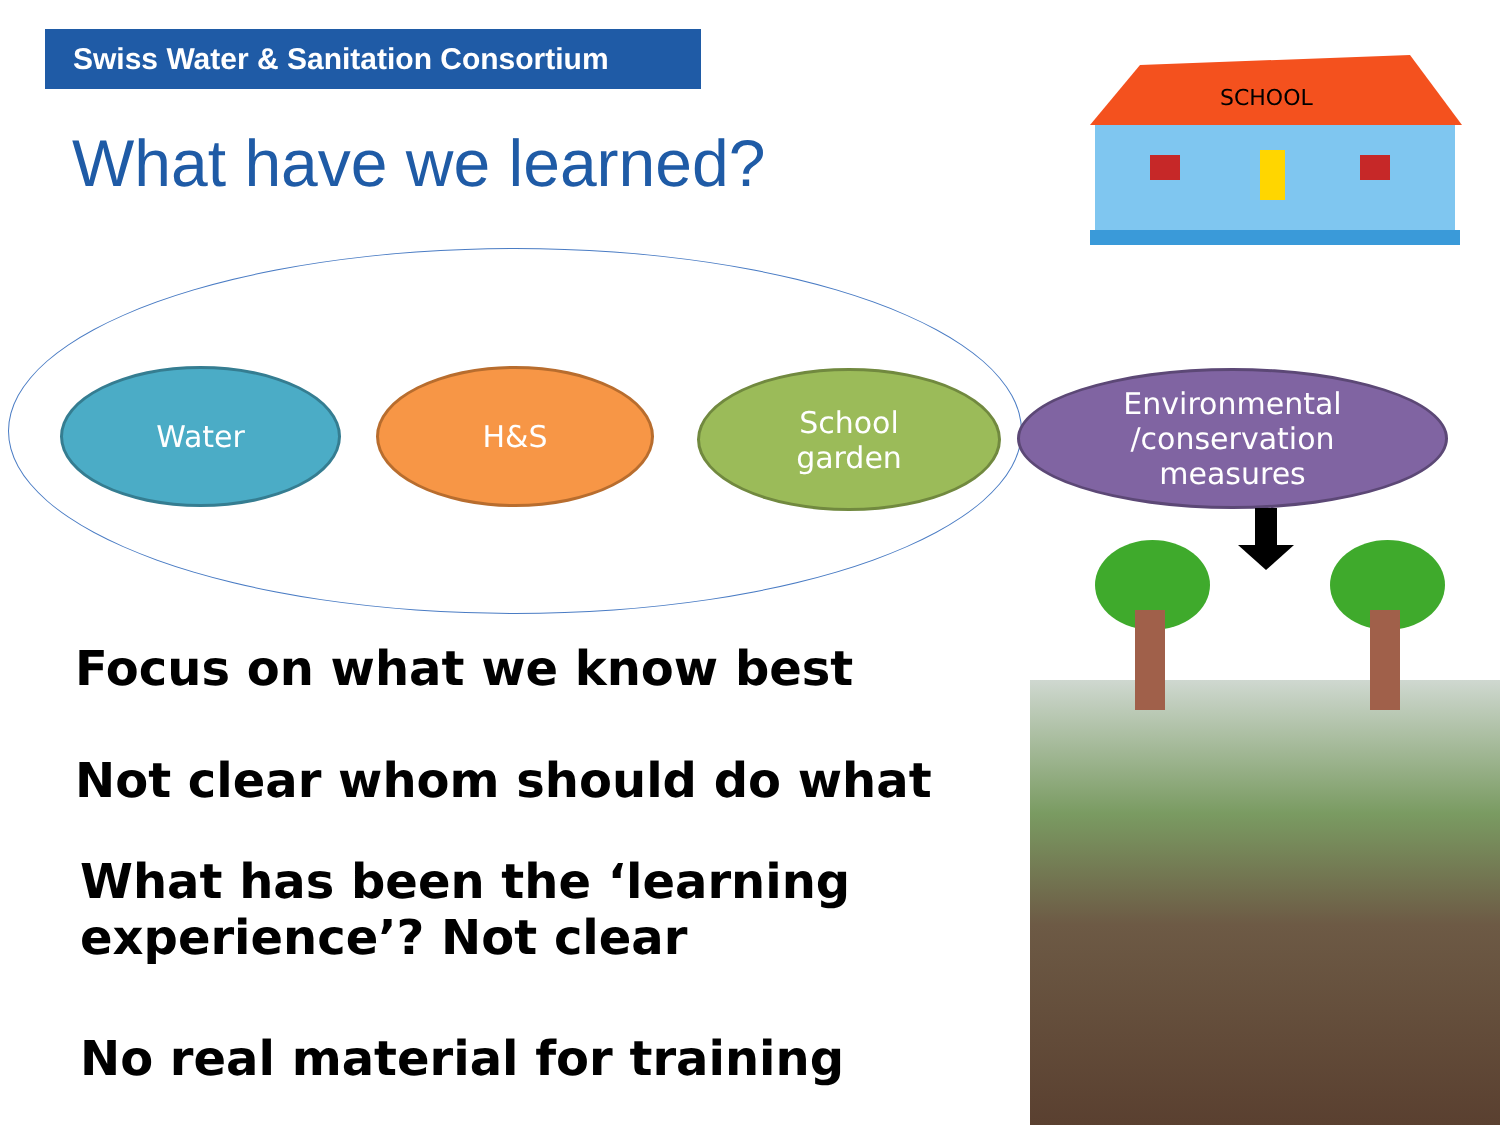Swiss Water & Sanitation Consortium
What have we learned?
SCHOOL
Water H&S
School
garden
Environmental
/conservation
measures
Focus on what we know best
Not clear whom should do what
What has been the ‘learning
experience’? Not clear
No real material for training